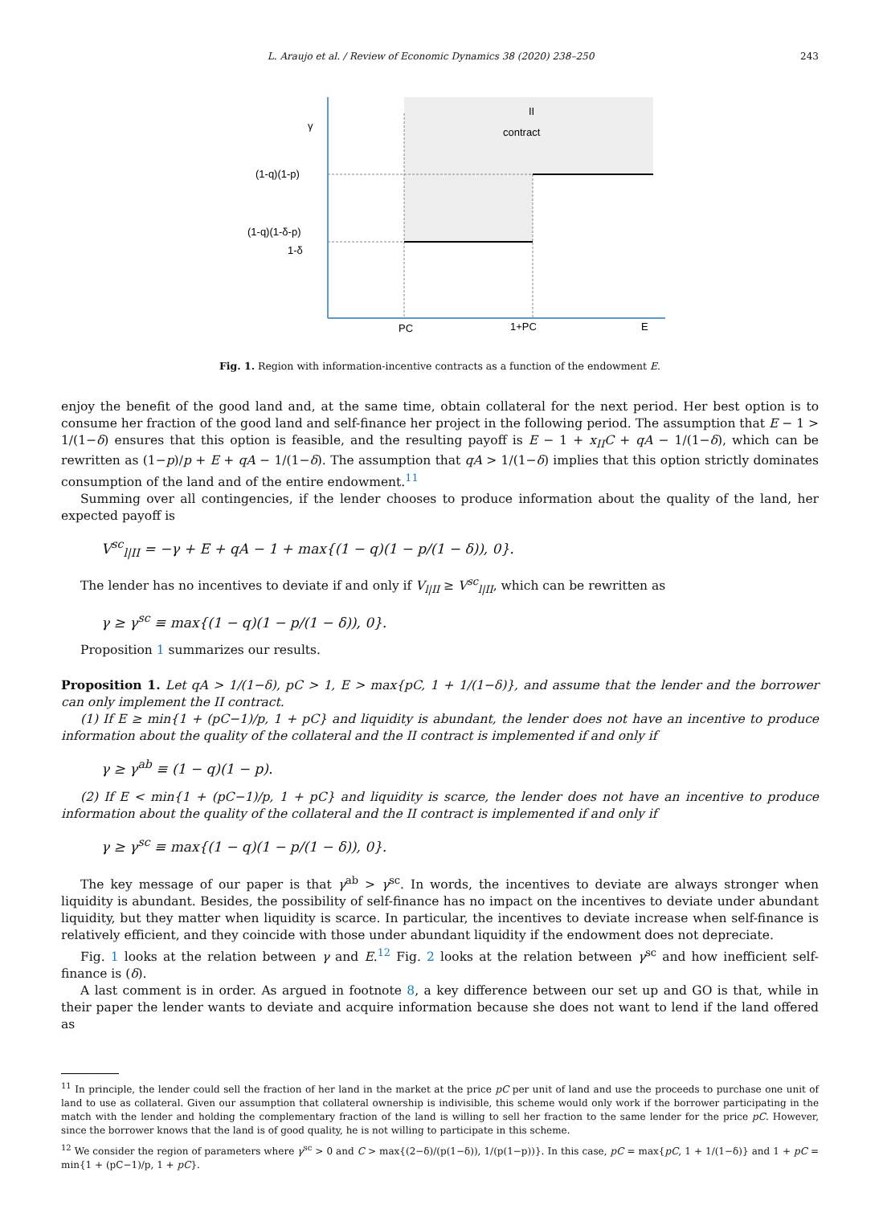L. Araujo et al. / Review of Economic Dynamics 38 (2020) 238–250 243
II
contract
γ
(1-q)(1-p)
(1-q)(1-δ-p)
1-δ
PC
1+PC
E
Fig. 1. Region with information-incentive contracts as a function of the endowment E.
enjoy the benefit of the good land and, at the same time, obtain collateral for the next period. Her best option is to consume her fraction of the good land and self-finance her project in the following period. The assumption that E − 1 > 1/(1−δ) ensures that this option is feasible, and the resulting payoff is E − 1 + x<sub>II</sub>C + qA − 1/(1−δ), which can be rewritten as (1−p)/p + E + qA − 1/(1−δ). The assumption that qA > 1/(1−δ) implies that this option strictly dominates consumption of the land and of the entire endowment.<sup>11</sup>
Summing over all contingencies, if the lender chooses to produce information about the quality of the land, her expected payoff is
V<sup>sc</sup><sub>l|II</sub> = −γ + E + qA − 1 + max{(1 − q)(1 − p/(1 − δ)), 0}.
The lender has no incentives to deviate if and only if V<sub>l|II</sub> ≥ V<sup>sc</sup><sub>l|II</sub>, which can be rewritten as
γ ≥ γ<sup>sc</sup> ≡ max{(1 − q)(1 − p/(1 − δ)), 0}.
Proposition 1 summarizes our results.
Proposition 1. Let qA > 1/(1−δ), pC > 1, E > max{pC, 1 + 1/(1−δ)}, and assume that the lender and the borrower can only implement the II contract.
(1) If E ≥ min{1 + (pC−1)/p, 1 + pC} and liquidity is abundant, the lender does not have an incentive to produce information about the quality of the collateral and the II contract is implemented if and only if
γ ≥ γ<sup>ab</sup> ≡ (1 − q)(1 − p).
(2) If E < min{1 + (pC−1)/p, 1 + pC} and liquidity is scarce, the lender does not have an incentive to produce information about the quality of the collateral and the II contract is implemented if and only if
γ ≥ γ<sup>sc</sup> ≡ max{(1 − q)(1 − p/(1 − δ)), 0}.
The key message of our paper is that γ<sup>ab</sup> > γ<sup>sc</sup>. In words, the incentives to deviate are always stronger when liquidity is abundant. Besides, the possibility of self-finance has no impact on the incentives to deviate under abundant liquidity, but they matter when liquidity is scarce. In particular, the incentives to deviate increase when self-finance is relatively efficient, and they coincide with those under abundant liquidity if the endowment does not depreciate.
Fig. 1 looks at the relation between γ and E.<sup>12</sup> Fig. 2 looks at the relation between γ<sup>sc</sup> and how inefficient self-finance is (δ).
A last comment is in order. As argued in footnote 8, a key difference between our set up and GO is that, while in their paper the lender wants to deviate and acquire information because she does not want to lend if the land offered as
<sup>11</sup> In principle, the lender could sell the fraction of her land in the market at the price pC per unit of land and use the proceeds to purchase one unit of land to use as collateral. Given our assumption that collateral ownership is indivisible, this scheme would only work if the borrower participating in the match with the lender and holding the complementary fraction of the land is willing to sell her fraction to the same lender for the price pC. However, since the borrower knows that the land is of good quality, he is not willing to participate in this scheme.
<sup>12</sup> We consider the region of parameters where γ<sup>sc</sup> > 0 and C > max{(2−δ)/(p(1−δ)), 1/(p(1−p))}. In this case, pC = max{pC, 1 + 1/(1−δ)} and 1 + pC = min{1 + (pC−1)/p, 1 + pC}.